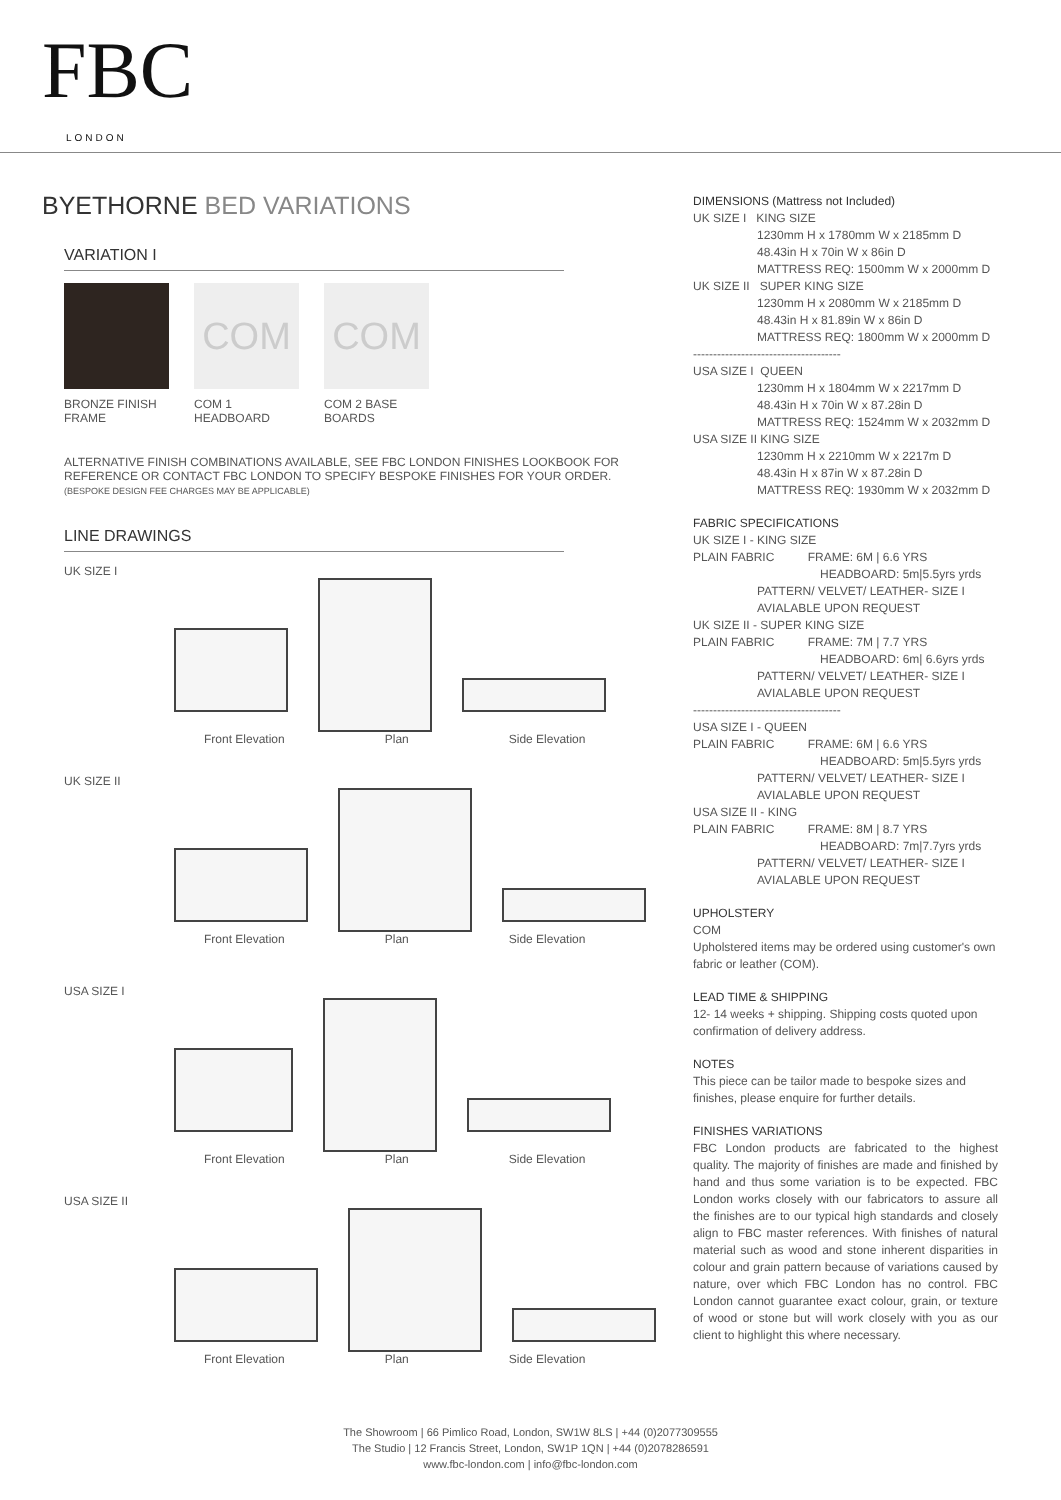FBC
LONDON
BYETHORNE BED VARIATIONS
VARIATION I
BRONZE FINISH FRAME
COM
COM 1 HEADBOARD
COM
COM 2 BASE BOARDS
ALTERNATIVE FINISH COMBINATIONS AVAILABLE, SEE FBC LONDON FINISHES LOOKBOOK FOR REFERENCE OR CONTACT FBC LONDON TO SPECIFY BESPOKE FINISHES FOR YOUR ORDER.
(BESPOKE DESIGN FEE CHARGES MAY BE APPLICABLE)
LINE DRAWINGS
UK SIZE I
Front Elevation Plan Side Elevation
UK SIZE II
Front Elevation Plan Side Elevation
USA SIZE I
Front Elevation Plan Side Elevation
USA SIZE II
Front Elevation Plan Side Elevation
DIMENSIONS (Mattress not Included)
UK SIZE I KING SIZE
1230mm H x 1780mm W x 2185mm D
48.43in H x 70in W x 86in D
MATTRESS REQ: 1500mm W x 2000mm D
UK SIZE II SUPER KING SIZE
1230mm H x 2080mm W x 2185mm D
48.43in H x 81.89in W x 86in D
MATTRESS REQ: 1800mm W x 2000mm D
-------------------------------------
USA SIZE I QUEEN
1230mm H x 1804mm W x 2217mm D
48.43in H x 70in W x 87.28in D
MATTRESS REQ: 1524mm W x 2032mm D
USA SIZE II KING SIZE
1230mm H x 2210mm W x 2217m D
48.43in H x 87in W x 87.28in D
MATTRESS REQ: 1930mm W x 2032mm D
FABRIC SPECIFICATIONS
UK SIZE I - KING SIZE
PLAIN FABRIC FRAME: 6M | 6.6 YRS
HEADBOARD: 5m|5.5yrs yrds
PATTERN/ VELVET/ LEATHER- SIZE I
AVIALABLE UPON REQUEST
UK SIZE II - SUPER KING SIZE
PLAIN FABRIC FRAME: 7M | 7.7 YRS
HEADBOARD: 6m| 6.6yrs yrds
PATTERN/ VELVET/ LEATHER- SIZE I
AVIALABLE UPON REQUEST
-------------------------------------
USA SIZE I - QUEEN
PLAIN FABRIC FRAME: 6M | 6.6 YRS
HEADBOARD: 5m|5.5yrs yrds
PATTERN/ VELVET/ LEATHER- SIZE I
AVIALABLE UPON REQUEST
USA SIZE II - KING
PLAIN FABRIC FRAME: 8M | 8.7 YRS
HEADBOARD: 7m|7.7yrs yrds
PATTERN/ VELVET/ LEATHER- SIZE I
AVIALABLE UPON REQUEST
UPHOLSTERY
COM
Upholstered items may be ordered using customer's own fabric or leather (COM).
LEAD TIME & SHIPPING
12- 14 weeks + shipping. Shipping costs quoted upon confirmation of delivery address.
NOTES
This piece can be tailor made to bespoke sizes and finishes, please enquire for further details.
FINISHES VARIATIONS
FBC London products are fabricated to the highest quality. The majority of finishes are made and finished by hand and thus some variation is to be expected. FBC London works closely with our fabricators to assure all the finishes are to our typical high standards and closely align to FBC master references. With finishes of natural material such as wood and stone inherent disparities in colour and grain pattern because of variations caused by nature, over which FBC London has no control. FBC London cannot guarantee exact colour, grain, or texture of wood or stone but will work closely with you as our client to highlight this where necessary.
The Showroom | 66 Pimlico Road, London, SW1W 8LS | +44 (0)2077309555
The Studio | 12 Francis Street, London, SW1P 1QN | +44 (0)2078286591
www.fbc-london.com | info@fbc-london.com